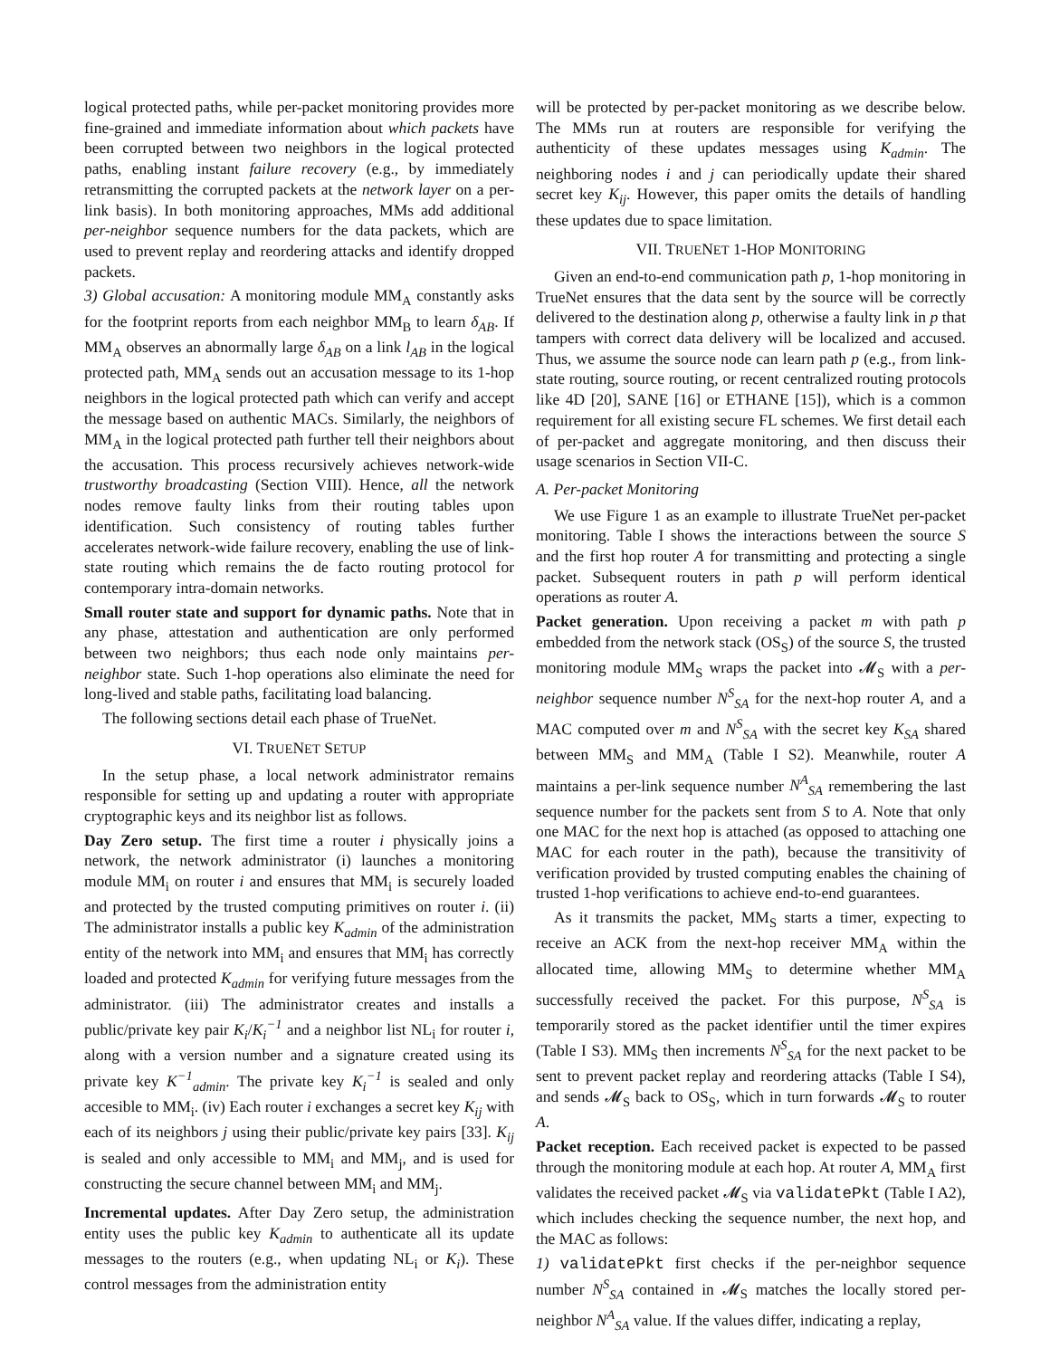logical protected paths, while per-packet monitoring provides more fine-grained and immediate information about which packets have been corrupted between two neighbors in the logical protected paths, enabling instant failure recovery (e.g., by immediately retransmitting the corrupted packets at the network layer on a per-link basis). In both monitoring approaches, MMs add additional per-neighbor sequence numbers for the data packets, which are used to prevent replay and reordering attacks and identify dropped packets.
3) Global accusation: A monitoring module MM<sub>A</sub> constantly asks for the footprint reports from each neighbor MM<sub>B</sub> to learn δ<sub>AB</sub>. If MM<sub>A</sub> observes an abnormally large δ<sub>AB</sub> on a link l<sub>AB</sub> in the logical protected path, MM<sub>A</sub> sends out an accusation message to its 1-hop neighbors in the logical protected path which can verify and accept the message based on authentic MACs. Similarly, the neighbors of MM<sub>A</sub> in the logical protected path further tell their neighbors about the accusation. This process recursively achieves network-wide trustworthy broadcasting (Section VIII). Hence, all the network nodes remove faulty links from their routing tables upon identification. Such consistency of routing tables further accelerates network-wide failure recovery, enabling the use of link-state routing which remains the de facto routing protocol for contemporary intra-domain networks.
Small router state and support for dynamic paths. Note that in any phase, attestation and authentication are only performed between two neighbors; thus each node only maintains per-neighbor state. Such 1-hop operations also eliminate the need for long-lived and stable paths, facilitating load balancing.
The following sections detail each phase of TrueNet.
VI. TRUENET SETUP
In the setup phase, a local network administrator remains responsible for setting up and updating a router with appropriate cryptographic keys and its neighbor list as follows.
Day Zero setup. The first time a router i physically joins a network, the network administrator (i) launches a monitoring module MM<sub>i</sub> on router i and ensures that MM<sub>i</sub> is securely loaded and protected by the trusted computing primitives on router i. (ii) The administrator installs a public key K<sub>admin</sub> of the administration entity of the network into MM<sub>i</sub> and ensures that MM<sub>i</sub> has correctly loaded and protected K<sub>admin</sub> for verifying future messages from the administrator. (iii) The administrator creates and installs a public/private key pair K<sub>i</sub>/K<sub>i</sub><sup>−1</sup> and a neighbor list NL<sub>i</sub> for router i, along with a version number and a signature created using its private key K<sup>−1</sup><sub>admin</sub>. The private key K<sub>i</sub><sup>−1</sup> is sealed and only accesible to MM<sub>i</sub>. (iv) Each router i exchanges a secret key K<sub>ij</sub> with each of its neighbors j using their public/private key pairs [33]. K<sub>ij</sub> is sealed and only accessible to MM<sub>i</sub> and MM<sub>j</sub>, and is used for constructing the secure channel between MM<sub>i</sub> and MM<sub>j</sub>.
Incremental updates. After Day Zero setup, the administration entity uses the public key K<sub>admin</sub> to authenticate all its update messages to the routers (e.g., when updating NL<sub>i</sub> or K<sub>i</sub>). These control messages from the administration entity
will be protected by per-packet monitoring as we describe below. The MMs run at routers are responsible for verifying the authenticity of these updates messages using K<sub>admin</sub>. The neighboring nodes i and j can periodically update their shared secret key K<sub>ij</sub>. However, this paper omits the details of handling these updates due to space limitation.
VII. TRUENET 1-HOP MONITORING
Given an end-to-end communication path p, 1-hop monitoring in TrueNet ensures that the data sent by the source will be correctly delivered to the destination along p, otherwise a faulty link in p that tampers with correct data delivery will be localized and accused. Thus, we assume the source node can learn path p (e.g., from link-state routing, source routing, or recent centralized routing protocols like 4D [20], SANE [16] or ETHANE [15]), which is a common requirement for all existing secure FL schemes. We first detail each of per-packet and aggregate monitoring, and then discuss their usage scenarios in Section VII-C.
A. Per-packet Monitoring
We use Figure 1 as an example to illustrate TrueNet per-packet monitoring. Table I shows the interactions between the source S and the first hop router A for transmitting and protecting a single packet. Subsequent routers in path p will perform identical operations as router A.
Packet generation. Upon receiving a packet m with path p embedded from the network stack (OS<sub>S</sub>) of the source S, the trusted monitoring module MM<sub>S</sub> wraps the packet into 𝓜<sub>S</sub> with a per-neighbor sequence number N<sup>S</sup><sub>SA</sub> for the next-hop router A, and a MAC computed over m and N<sup>S</sup><sub>SA</sub> with the secret key K<sub>SA</sub> shared between MM<sub>S</sub> and MM<sub>A</sub> (Table I S2). Meanwhile, router A maintains a per-link sequence number N<sup>A</sup><sub>SA</sub> remembering the last sequence number for the packets sent from S to A. Note that only one MAC for the next hop is attached (as opposed to attaching one MAC for each router in the path), because the transitivity of verification provided by trusted computing enables the chaining of trusted 1-hop verifications to achieve end-to-end guarantees.
As it transmits the packet, MM<sub>S</sub> starts a timer, expecting to receive an ACK from the next-hop receiver MM<sub>A</sub> within the allocated time, allowing MM<sub>S</sub> to determine whether MM<sub>A</sub> successfully received the packet. For this purpose, N<sup>S</sup><sub>SA</sub> is temporarily stored as the packet identifier until the timer expires (Table I S3). MM<sub>S</sub> then increments N<sup>S</sup><sub>SA</sub> for the next packet to be sent to prevent packet replay and reordering attacks (Table I S4), and sends 𝓜<sub>S</sub> back to OS<sub>S</sub>, which in turn forwards 𝓜<sub>S</sub> to router A.
Packet reception. Each received packet is expected to be passed through the monitoring module at each hop. At router A, MM<sub>A</sub> first validates the received packet 𝓜<sub>S</sub> via validatePkt (Table I A2), which includes checking the sequence number, the next hop, and the MAC as follows:
1) validatePkt first checks if the per-neighbor sequence number N<sup>S</sup><sub>SA</sub> contained in 𝓜<sub>S</sub> matches the locally stored per-neighbor N<sup>A</sup><sub>SA</sub> value. If the values differ, indicating a replay,